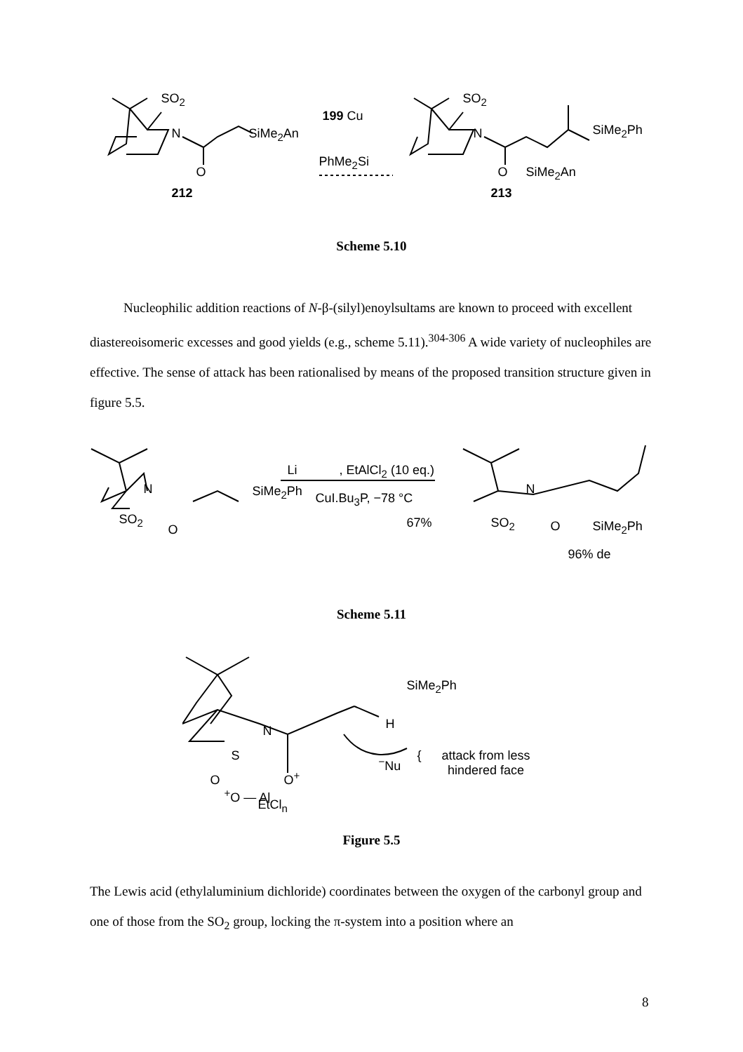SO<sub>2</sub>
N SiMe<sub>2</sub>An
O
199 Cu
PhMe<sub>2</sub>Si
SO<sub>2</sub>
N SiMe<sub>2</sub>Ph
O SiMe<sub>2</sub>An
212 213
Scheme 5.10
Nucleophilic addition reactions of N-β-(silyl)enoylsultams are known to proceed with excellent diastereoisomeric excesses and good yields (e.g., scheme 5.11).<sup>304-306</sup> A wide variety of nucleophiles are effective. The sense of attack has been rationalised by means of the proposed transition structure given in figure 5.5.
N
SO<sub>2</sub>
O
SiMe<sub>2</sub>Ph
Li , EtAlCl<sub>2</sub> (10 eq.)
CuI.Bu<sub>3</sub>P, −78 °C
67%
N
SO<sub>2</sub> O SiMe<sub>2</sub>Ph
96% de
Scheme 5.11
SiMe<sub>2</sub>Ph
H
N
S <sup>−</sup>Nu {
attack from less
hindered face
O O<sup>+</sup>
<sup>+</sup>O — Al
EtCl<sub>n</sub>
Figure 5.5
The Lewis acid (ethylaluminium dichloride) coordinates between the oxygen of the carbonyl group and one of those from the SO<sub>2</sub> group, locking the π-system into a position where an
8